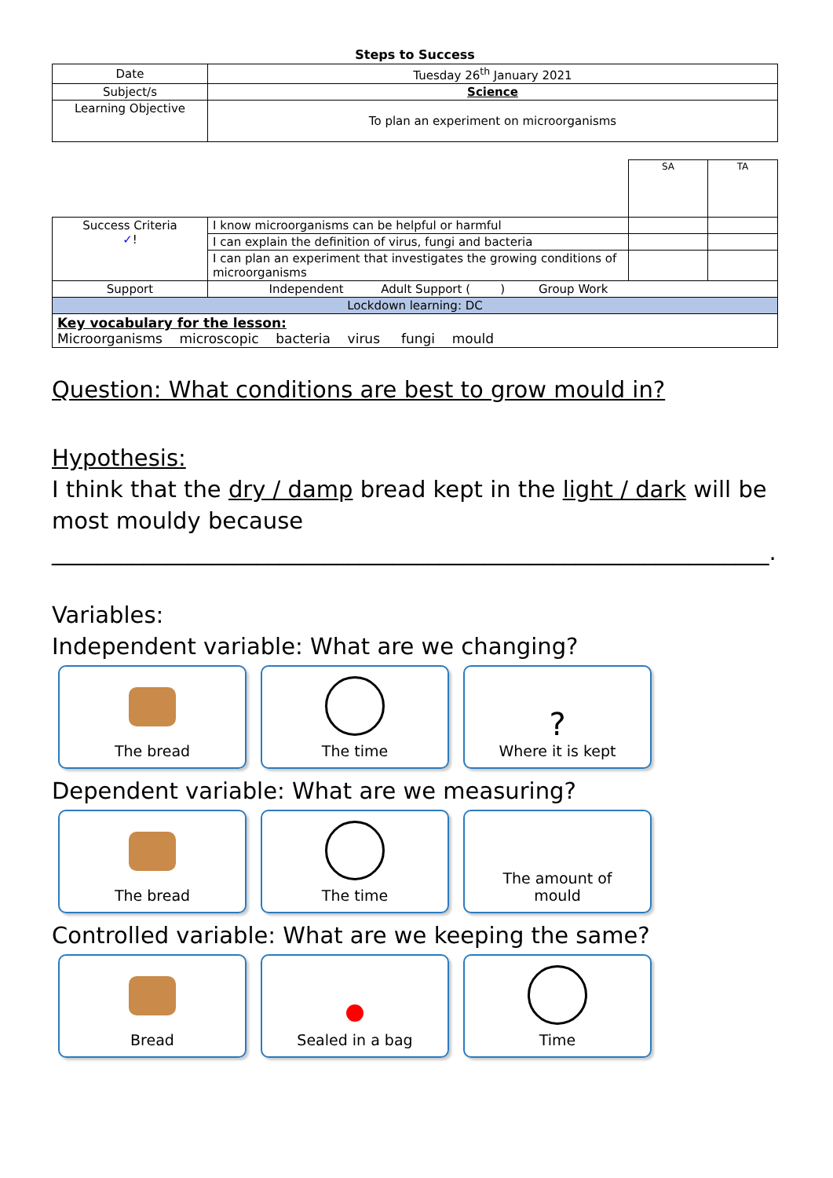Steps to Success
| Date | Tuesday 26<sup>th</sup> January 2021 |
| Subject/s | Science |
| Learning Objective | To plan an experiment on microorganisms |
| | | SA | TA |
| Success Criteria ✓ ! | I know microorganisms can be helpful or harmful | | |
| | I can explain the definition of virus, fungi and bacteria | | |
| | I can plan an experiment that investigates the growing conditions of microorganisms | | |
| Support | Independent Adult Support ( ) Group Work | | |
| Lockdown learning: DC | | | |
| Key vocabulary for the lesson: Microorganisms microscopic bacteria virus fungi mould | | | |
Question: What conditions are best to grow mould in?
Hypothesis:
I think that the dry / damp bread kept in the light / dark will be most mouldy because
_______________________________________________________________.
Variables:
Independent variable: What are we changing?
The bread The time
?
Where it is kept
Dependent variable: What are we measuring?
The bread The time The amount of
mould
Controlled variable: What are we keeping the same?
Bread Sealed in a bag Time